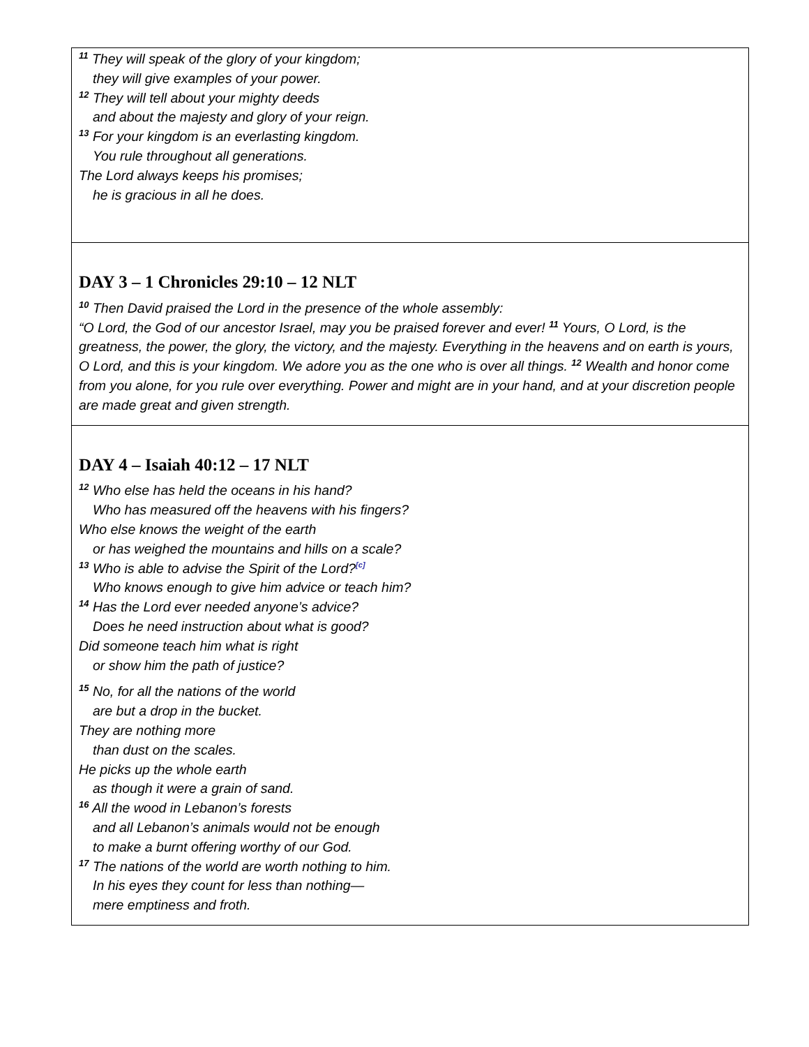| <sup>11</sup> They will speak of the glory of your kingdom; they will give examples of your power. <sup>12</sup> They will tell about your mighty deeds and about the majesty and glory of your reign. <sup>13</sup> For your kingdom is an everlasting kingdom. You rule throughout all generations. The Lord always keeps his promises; he is gracious in all he does. |
| DAY 3 – 1 Chronicles 29:10 – 12 NLT <sup>10</sup> Then David praised the Lord in the presence of the whole assembly: “O Lord, the God of our ancestor Israel, may you be praised forever and ever! <sup>11</sup> Yours, O Lord, is the greatness, the power, the glory, the victory, and the majesty. Everything in the heavens and on earth is yours, O Lord, and this is your kingdom. We adore you as the one who is over all things. <sup>12</sup> Wealth and honor come from you alone, for you rule over everything. Power and might are in your hand, and at your discretion people are made great and given strength. |
| DAY 4 – Isaiah 40:12 – 17 NLT <sup>12</sup> Who else has held the oceans in his hand? Who has measured off the heavens with his fingers? Who else knows the weight of the earth or has weighed the mountains and hills on a scale? <sup>13</sup> Who is able to advise the Spirit of the Lord?<sup>[c]</sup> Who knows enough to give him advice or teach him? <sup>14</sup> Has the Lord ever needed anyone’s advice? Does he need instruction about what is good? Did someone teach him what is right or show him the path of justice? <sup>15</sup> No, for all the nations of the world are but a drop in the bucket. They are nothing more than dust on the scales. He picks up the whole earth as though it were a grain of sand. <sup>16</sup> All the wood in Lebanon’s forests and all Lebanon’s animals would not be enough to make a burnt offering worthy of our God. <sup>17</sup> The nations of the world are worth nothing to him. In his eyes they count for less than nothing— mere emptiness and froth. |